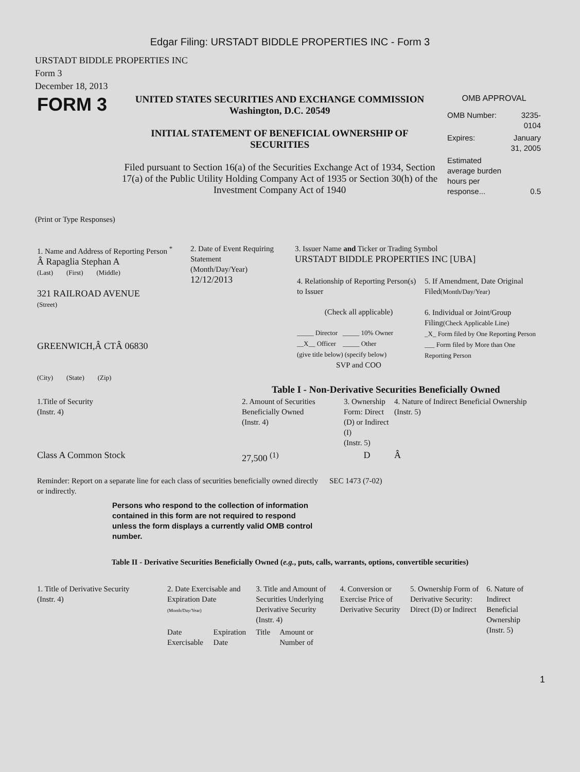Edgar Filing: URSTADT BIDDLE PROPERTIES INC - Form 3
URSTADT BIDDLE PROPERTIES INC
Form 3
December 18, 2013
| FORM 3 | UNITED STATES SECURITIES AND EXCHANGE COMMISSION Washington, D.C. 20549 INITIAL STATEMENT OF BENEFICIAL OWNERSHIP OF SECURITIES Filed pursuant to Section 16(a) of the Securities Exchange Act of 1934, Section 17(a) of the Public Utility Holding Company Act of 1935 or Section 30(h) of the Investment Company Act of 1940 | OMB APPROVAL / OMB Number: / 3235-0104 / / Expires: / January 31, 2005 / / Estimated average burden hours per response... / 0.5 / |
(Print or Type Responses)
| 1. Name and Address of Reporting Person <sup>*</sup> Â Rapaglia Stephan A (Last) (First) (Middle) 321 RAILROAD AVENUE (Street) GREENWICH,Â CTÂ 06830 (City) (State) (Zip) | 2. Date of Event Requiring Statement (Month/Day/Year) 12/12/2013 | 3. Issuer Name and Ticker or Trading Symbol URSTADT BIDDLE PROPERTIES INC [UBA] / 4. Relationship of Reporting Person(s) to Issuer (Check all applicable) _____ Director _____ 10% Owner __X__ Officer _____ Other (give title below) (specify below) SVP and COO / 5. If Amendment, Date Original Filed (Month/Day/Year) 6. Individual or Joint/Group Filing (Check Applicable Line) _X_ Form filed by One Reporting Person ___ Form filed by More than One Reporting Person / |
Table I - Non-Derivative Securities Beneficially Owned
| 1.Title of Security (Instr. 4) | 2. Amount of Securities Beneficially Owned (Instr. 4) | 3. Ownership Form: Direct (D) or Indirect (I) (Instr. 5) | 4. Nature of Indirect Beneficial Ownership (Instr. 5) |
| --- | --- | --- | --- |
| Class A Common Stock | 27,500 <sup>(1)</sup> | D | Â |
| Reminder: Report on a separate line for each class of securities beneficially owned directly or indirectly. | SEC 1473 (7-02) |
Persons who respond to the collection of information contained in this form are not required to respond unless the form displays a currently valid OMB control number.
Table II - Derivative Securities Beneficially Owned (e.g., puts, calls, warrants, options, convertible securities)
| 1. Title of Derivative Security (Instr. 4) | 2. Date Exercisable and Expiration Date (Month/Day/Year) | | 3. Title and Amount of Securities Underlying Derivative Security (Instr. 4) | | 4. Conversion or Exercise Price of Derivative Security | 5. Ownership Form of Derivative Security: Direct (D) or Indirect | 6. Nature of Indirect Beneficial Ownership (Instr. 5) |
| --- | --- | --- | --- | --- | --- | --- | --- |
| | Date Exercisable | Expiration Date | Title | Amount or Number of | | | |
1